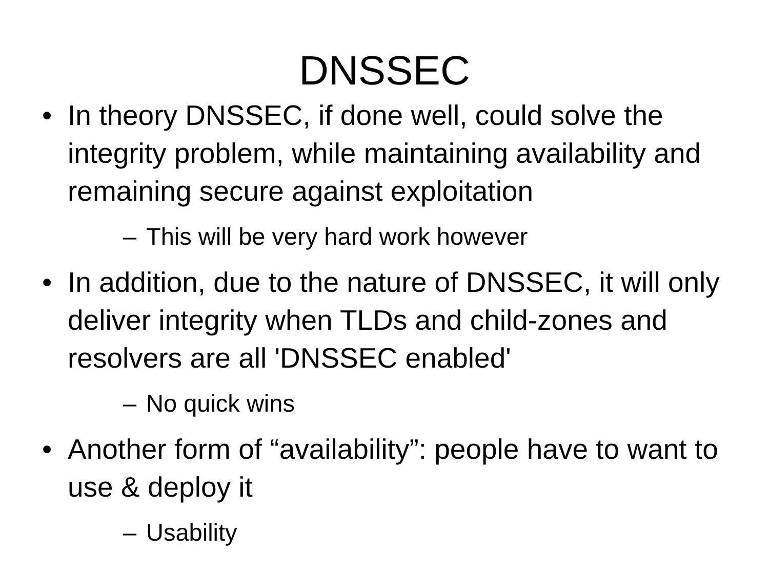DNSSEC
• In theory DNSSEC, if done well, could solve the integrity problem, while maintaining availability and remaining secure against exploitation
– This will be very hard work however
• In addition, due to the nature of DNSSEC, it will only deliver integrity when TLDs and child-zones and resolvers are all 'DNSSEC enabled'
– No quick wins
• Another form of “availability”: people have to want to use & deploy it
– Usability